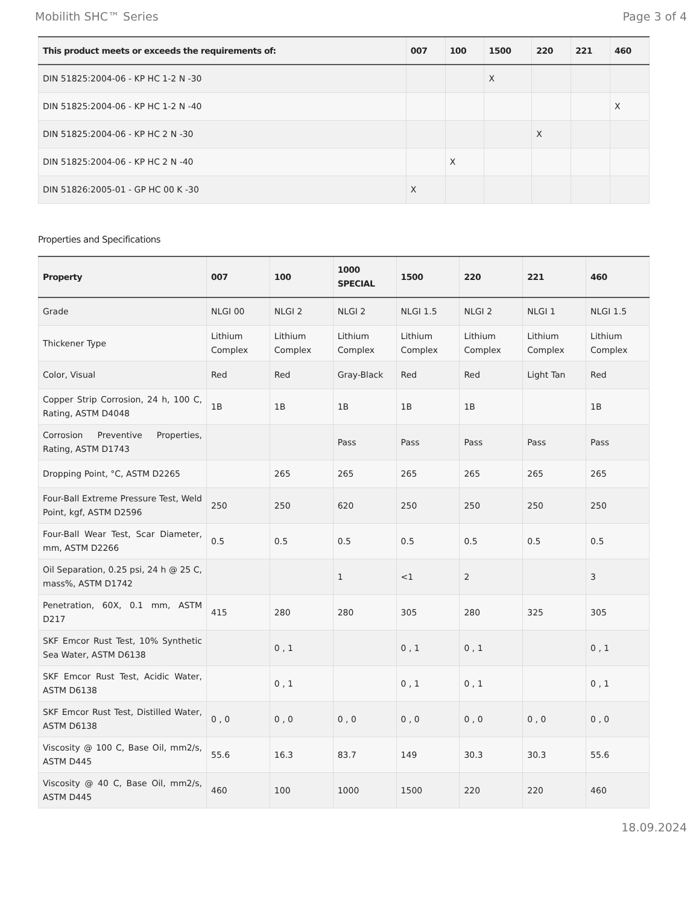Mobilith SHC™ Series Page 3 of 4
| This product meets or exceeds the requirements of: | 007 | 100 | 1500 | 220 | 221 | 460 |
| --- | --- | --- | --- | --- | --- | --- |
| DIN 51825:2004-06 - KP HC 1-2 N -30 | | | X | | | |
| DIN 51825:2004-06 - KP HC 1-2 N -40 | | | | | | X |
| DIN 51825:2004-06 - KP HC 2 N -30 | | | | X | | |
| DIN 51825:2004-06 - KP HC 2 N -40 | | X | | | | |
| DIN 51826:2005-01 - GP HC 00 K -30 | X | | | | | |
Properties and Specifications
| Property | 007 | 100 | 1000 SPECIAL | 1500 | 220 | 221 | 460 |
| --- | --- | --- | --- | --- | --- | --- | --- |
| Grade | NLGI 00 | NLGI 2 | NLGI 2 | NLGI 1.5 | NLGI 2 | NLGI 1 | NLGI 1.5 |
| Thickener Type | Lithium Complex | Lithium Complex | Lithium Complex | Lithium Complex | Lithium Complex | Lithium Complex | Lithium Complex |
| Color, Visual | Red | Red | Gray-Black | Red | Red | Light Tan | Red |
| Copper Strip Corrosion, 24 h, 100 C, Rating, ASTM D4048 | 1B | 1B | 1B | 1B | 1B | | 1B |
| Corrosion Preventive Properties, Rating, ASTM D1743 | | | Pass | Pass | Pass | Pass | Pass |
| Dropping Point, °C, ASTM D2265 | | 265 | 265 | 265 | 265 | 265 | 265 |
| Four-Ball Extreme Pressure Test, Weld Point, kgf, ASTM D2596 | 250 | 250 | 620 | 250 | 250 | 250 | 250 |
| Four-Ball Wear Test, Scar Diameter, mm, ASTM D2266 | 0.5 | 0.5 | 0.5 | 0.5 | 0.5 | 0.5 | 0.5 |
| Oil Separation, 0.25 psi, 24 h @ 25 C, mass%, ASTM D1742 | | | 1 | <1 | 2 | | 3 |
| Penetration, 60X, 0.1 mm, ASTM D217 | 415 | 280 | 280 | 305 | 280 | 325 | 305 |
| SKF Emcor Rust Test, 10% Synthetic Sea Water, ASTM D6138 | | 0 , 1 | | 0 , 1 | 0 , 1 | | 0 , 1 |
| SKF Emcor Rust Test, Acidic Water, ASTM D6138 | | 0 , 1 | | 0 , 1 | 0 , 1 | | 0 , 1 |
| SKF Emcor Rust Test, Distilled Water, ASTM D6138 | 0 , 0 | 0 , 0 | 0 , 0 | 0 , 0 | 0 , 0 | 0 , 0 | 0 , 0 |
| Viscosity @ 100 C, Base Oil, mm2/s, ASTM D445 | 55.6 | 16.3 | 83.7 | 149 | 30.3 | 30.3 | 55.6 |
| Viscosity @ 40 C, Base Oil, mm2/s, ASTM D445 | 460 | 100 | 1000 | 1500 | 220 | 220 | 460 |
18.09.2024